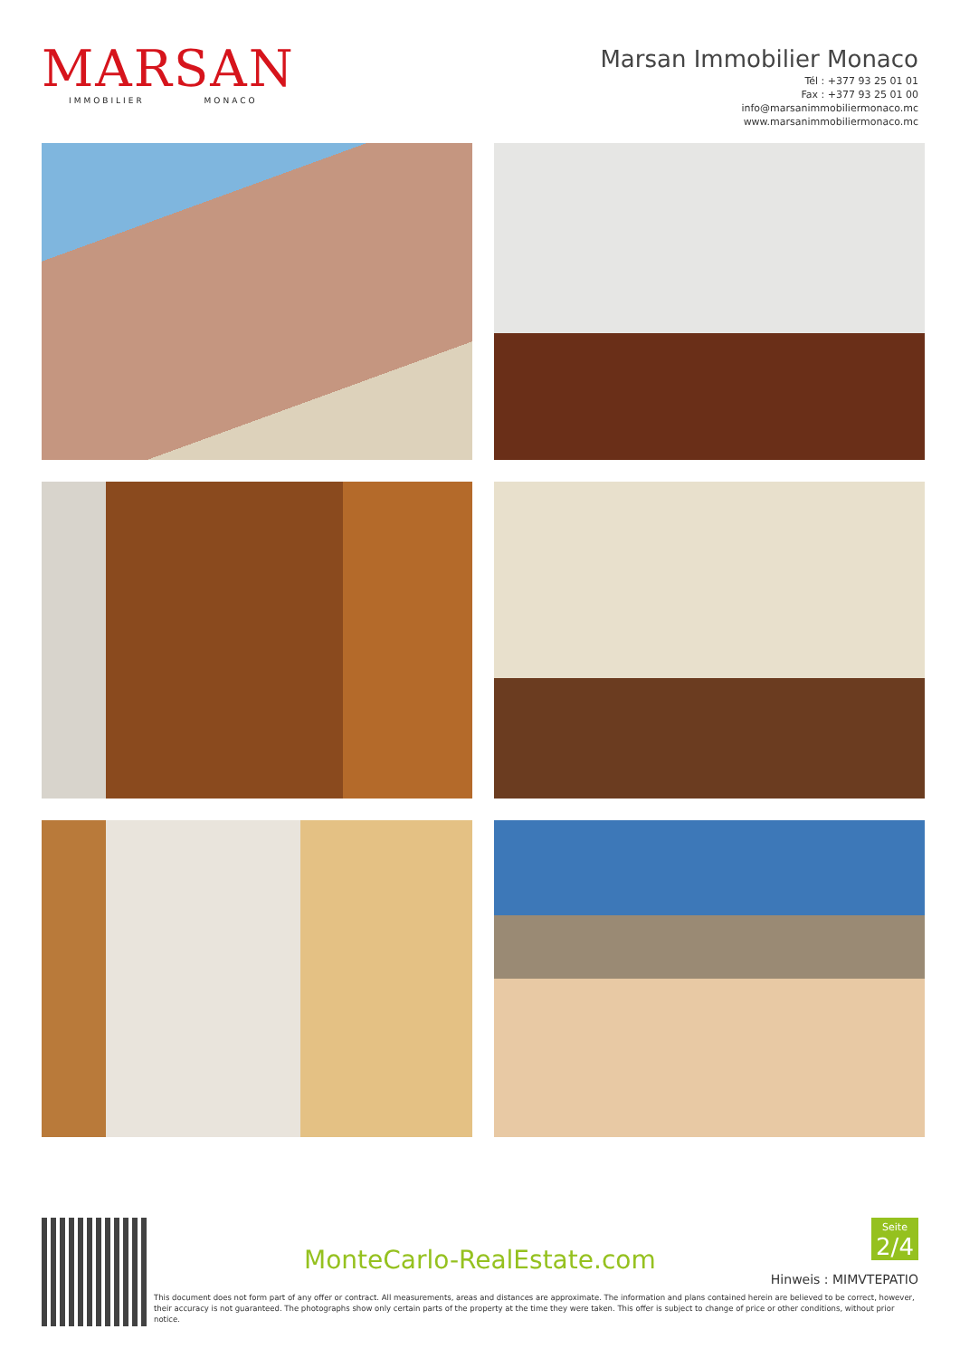MARSAN
IMMOBILIER MONACO
Marsan Immobilier Monaco
Tél : +377 93 25 01 01
Fax : +377 93 25 01 00
info@marsanimmobiliermonaco.mc
www.marsanimmobiliermonaco.mc
MonteCarlo-RealEstate.com
Seite
2/4
Hinweis : MIMVTEPATIO
This document does not form part of any offer or contract. All measurements, areas and distances are approximate. The information and plans contained herein are believed to be correct, however, their accuracy is not guaranteed. The photographs show only certain parts of the property at the time they were taken. This offer is subject to change of price or other conditions, without prior notice.